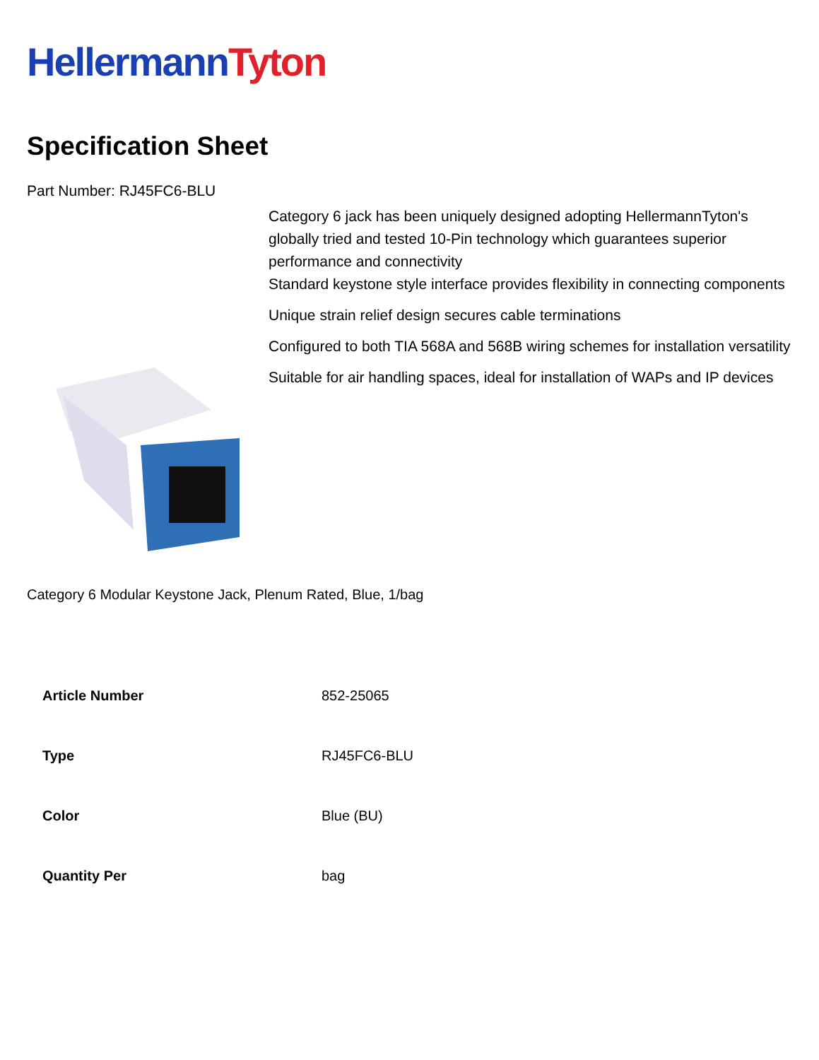Hellermann Tyton
Specification Sheet
Part Number: RJ45FC6-BLU
Category 6 jack has been uniquely designed adopting HellermannTyton's globally tried and tested 10-Pin technology which guarantees superior performance and connectivity
Standard keystone style interface provides flexibility in connecting components
Unique strain relief design secures cable terminations
Configured to both TIA 568A and 568B wiring schemes for installation versatility
Suitable for air handling spaces, ideal for installation of WAPs and IP devices
Category 6 Modular Keystone Jack, Plenum Rated, Blue, 1/bag
| Article Number | 852-25065 |
| Type | RJ45FC6-BLU |
| Color | Blue (BU) |
| Quantity Per | bag |